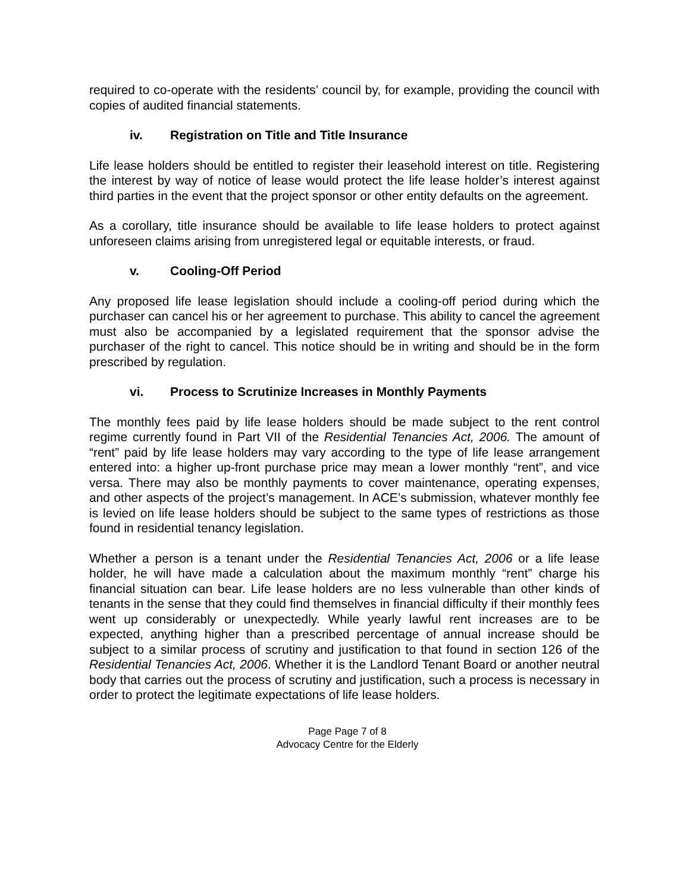required to co-operate with the residents’ council by, for example, providing the council with copies of audited financial statements.
iv. Registration on Title and Title Insurance
Life lease holders should be entitled to register their leasehold interest on title. Registering the interest by way of notice of lease would protect the life lease holder’s interest against third parties in the event that the project sponsor or other entity defaults on the agreement.
As a corollary, title insurance should be available to life lease holders to protect against unforeseen claims arising from unregistered legal or equitable interests, or fraud.
v. Cooling-Off Period
Any proposed life lease legislation should include a cooling-off period during which the purchaser can cancel his or her agreement to purchase. This ability to cancel the agreement must also be accompanied by a legislated requirement that the sponsor advise the purchaser of the right to cancel. This notice should be in writing and should be in the form prescribed by regulation.
vi. Process to Scrutinize Increases in Monthly Payments
The monthly fees paid by life lease holders should be made subject to the rent control regime currently found in Part VII of the Residential Tenancies Act, 2006. The amount of “rent” paid by life lease holders may vary according to the type of life lease arrangement entered into: a higher up-front purchase price may mean a lower monthly “rent”, and vice versa. There may also be monthly payments to cover maintenance, operating expenses, and other aspects of the project’s management. In ACE’s submission, whatever monthly fee is levied on life lease holders should be subject to the same types of restrictions as those found in residential tenancy legislation.
Whether a person is a tenant under the Residential Tenancies Act, 2006 or a life lease holder, he will have made a calculation about the maximum monthly “rent” charge his financial situation can bear. Life lease holders are no less vulnerable than other kinds of tenants in the sense that they could find themselves in financial difficulty if their monthly fees went up considerably or unexpectedly. While yearly lawful rent increases are to be expected, anything higher than a prescribed percentage of annual increase should be subject to a similar process of scrutiny and justification to that found in section 126 of the Residential Tenancies Act, 2006. Whether it is the Landlord Tenant Board or another neutral body that carries out the process of scrutiny and justification, such a process is necessary in order to protect the legitimate expectations of life lease holders.
Page Page 7 of 8
Advocacy Centre for the Elderly